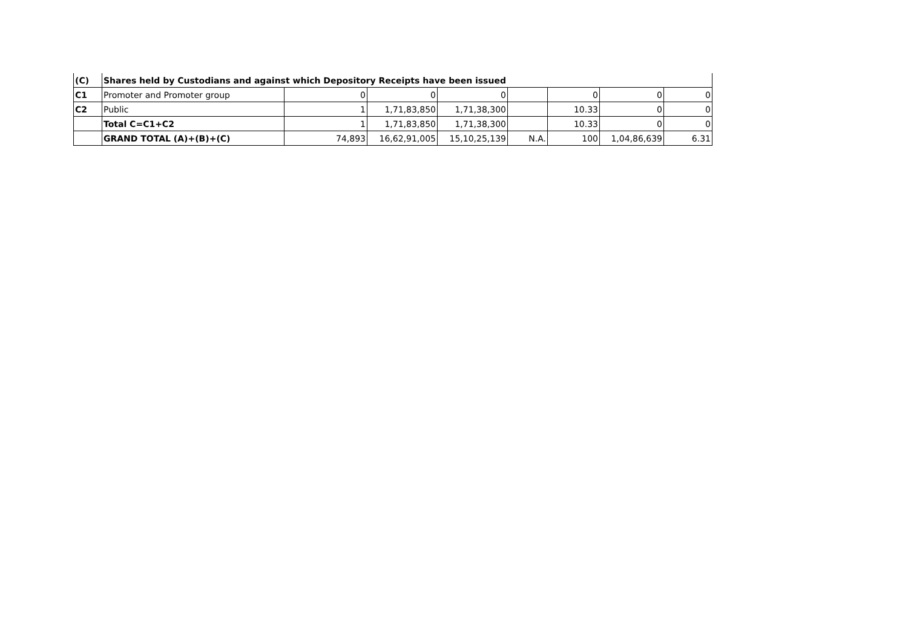| (C) | Shares held by Custodians and against which Depository Receipts have been issued | | | | | | | |
| C1 | Promoter and Promoter group | 0 | 0 | 0 | | 0 | 0 | 0 |
| C2 | Public | 1 | 1,71,83,850 | 1,71,38,300 | | 10.33 | 0 | 0 |
| | Total C=C1+C2 | 1 | 1,71,83,850 | 1,71,38,300 | | 10.33 | 0 | 0 |
| | GRAND TOTAL (A)+(B)+(C) | 74,893 | 16,62,91,005 | 15,10,25,139 | N.A. | 100 | 1,04,86,639 | 6.31 |